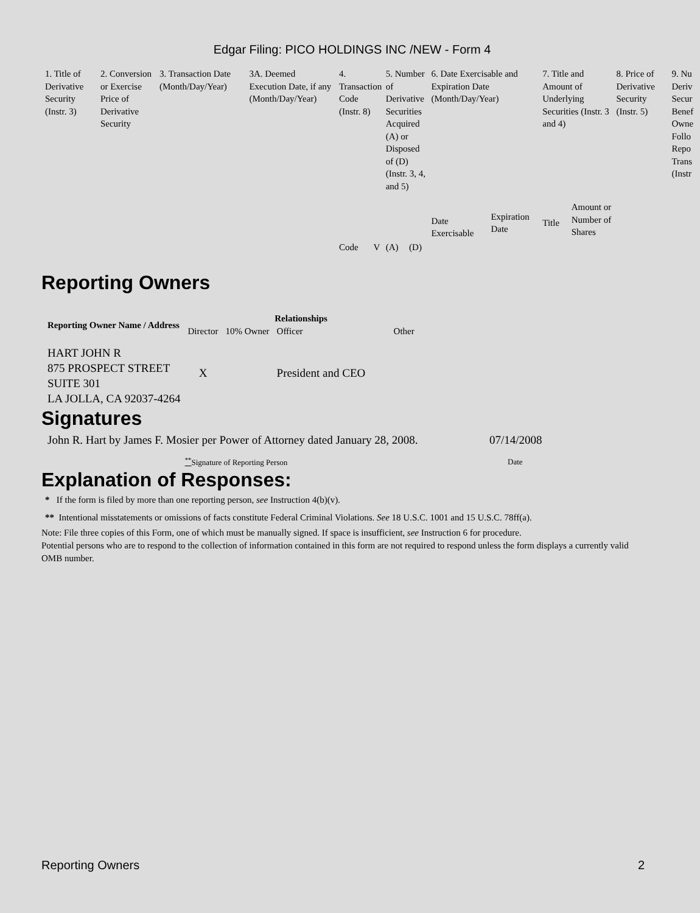Edgar Filing: PICO HOLDINGS INC /NEW - Form 4
| 1. Title of Derivative Security (Instr. 3) | 2. Conversion or Exercise Price of Derivative Security | 3. Transaction Date (Month/Day/Year) | 3A. Deemed Execution Date, if any (Month/Day/Year) | 4. Transaction Code (Instr. 8) | | 5. Number of Derivative Securities Acquired (A) or Disposed of (D) (Instr. 3, 4, and 5) | | 6. Date Exercisable and Expiration Date (Month/Day/Year) | | 7. Title and Amount of Underlying Securities (Instr. 3 and 4) | | 8. Price of Derivative Security (Instr. 5) | 9. Nu Deriv Secur Benef Owne Follo Repo Trans (Instr |
| --- | --- | --- | --- | --- | --- | --- | --- | --- | --- | --- | --- | --- | --- |
| | | | | Code | V | (A) | (D) | Date Exercisable | Expiration Date | Title | Amount or Number of Shares | | |
Reporting Owners
| Reporting Owner Name / Address | Relationships | | | |
| --- | --- | --- | --- | --- |
| | Director | 10% Owner | Officer | Other |
| HART JOHN R 875 PROSPECT STREET SUITE 301 LA JOLLA, CA 92037-4264 | X | | President and CEO | |
Signatures
| John R. Hart by James F. Mosier per Power of Attorney dated January 28, 2008. | 07/14/2008 |
| <sup>**</sup> Signature of Reporting Person | Date |
Explanation of Responses:
* If the form is filed by more than one reporting person, see Instruction 4(b)(v).
** Intentional misstatements or omissions of facts constitute Federal Criminal Violations. See 18 U.S.C. 1001 and 15 U.S.C. 78ff(a).
Note: File three copies of this Form, one of which must be manually signed. If space is insufficient, see Instruction 6 for procedure.
Potential persons who are to respond to the collection of information contained in this form are not required to respond unless the form displays a currently valid OMB number.
Reporting Owners 2